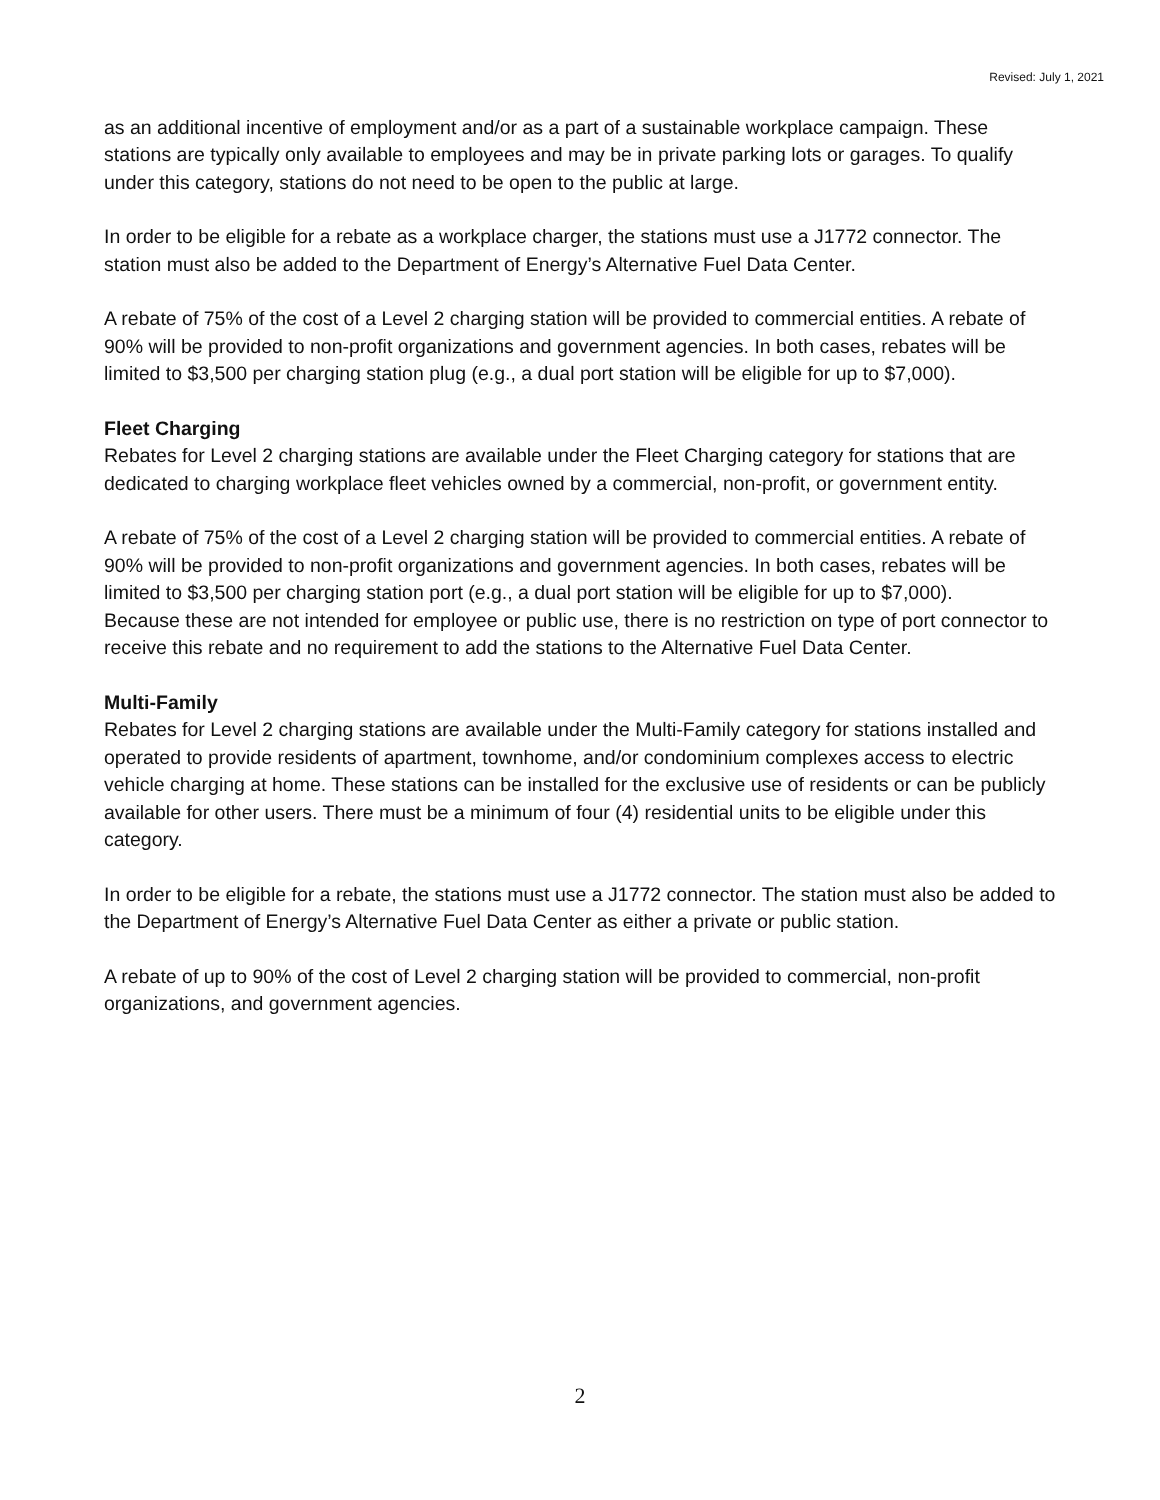Revised: July 1, 2021
as an additional incentive of employment and/or as a part of a sustainable workplace campaign. These stations are typically only available to employees and may be in private parking lots or garages. To qualify under this category, stations do not need to be open to the public at large.
In order to be eligible for a rebate as a workplace charger, the stations must use a J1772 connector. The station must also be added to the Department of Energy’s Alternative Fuel Data Center.
A rebate of 75% of the cost of a Level 2 charging station will be provided to commercial entities. A rebate of 90% will be provided to non-profit organizations and government agencies. In both cases, rebates will be limited to $3,500 per charging station plug (e.g., a dual port station will be eligible for up to $7,000).
Fleet Charging
Rebates for Level 2 charging stations are available under the Fleet Charging category for stations that are dedicated to charging workplace fleet vehicles owned by a commercial, non-profit, or government entity.
A rebate of 75% of the cost of a Level 2 charging station will be provided to commercial entities. A rebate of 90% will be provided to non-profit organizations and government agencies. In both cases, rebates will be limited to $3,500 per charging station port (e.g., a dual port station will be eligible for up to $7,000).
Because these are not intended for employee or public use, there is no restriction on type of port connector to receive this rebate and no requirement to add the stations to the Alternative Fuel Data Center.
Multi-Family
Rebates for Level 2 charging stations are available under the Multi-Family category for stations installed and operated to provide residents of apartment, townhome, and/or condominium complexes access to electric vehicle charging at home. These stations can be installed for the exclusive use of residents or can be publicly available for other users. There must be a minimum of four (4) residential units to be eligible under this category.
In order to be eligible for a rebate, the stations must use a J1772 connector. The station must also be added to the Department of Energy’s Alternative Fuel Data Center as either a private or public station.
A rebate of up to 90% of the cost of Level 2 charging station will be provided to commercial, non-profit organizations, and government agencies.
2